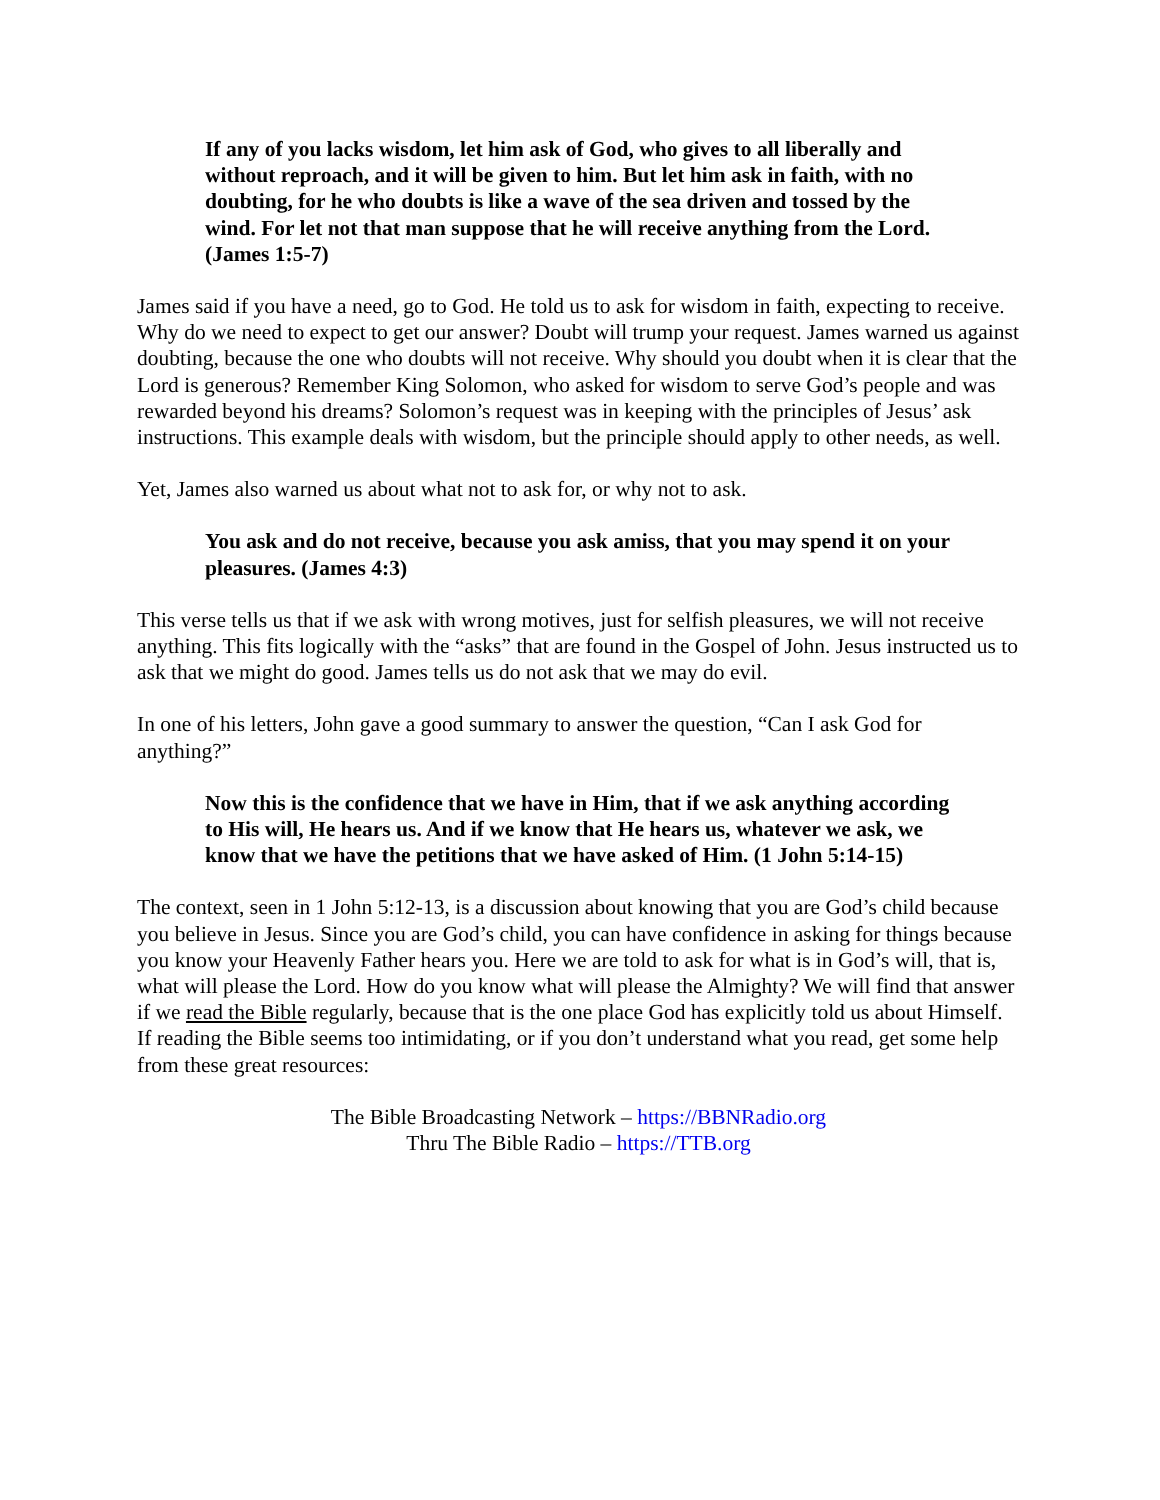If any of you lacks wisdom, let him ask of God, who gives to all liberally and without reproach, and it will be given to him. But let him ask in faith, with no doubting, for he who doubts is like a wave of the sea driven and tossed by the wind. For let not that man suppose that he will receive anything from the Lord. (James 1:5-7)
James said if you have a need, go to God. He told us to ask for wisdom in faith, expecting to receive. Why do we need to expect to get our answer? Doubt will trump your request. James warned us against doubting, because the one who doubts will not receive. Why should you doubt when it is clear that the Lord is generous? Remember King Solomon, who asked for wisdom to serve God’s people and was rewarded beyond his dreams? Solomon’s request was in keeping with the principles of Jesus’ ask instructions. This example deals with wisdom, but the principle should apply to other needs, as well.
Yet, James also warned us about what not to ask for, or why not to ask.
You ask and do not receive, because you ask amiss, that you may spend it on your pleasures. (James 4:3)
This verse tells us that if we ask with wrong motives, just for selfish pleasures, we will not receive anything. This fits logically with the “asks” that are found in the Gospel of John. Jesus instructed us to ask that we might do good. James tells us do not ask that we may do evil.
In one of his letters, John gave a good summary to answer the question, “Can I ask God for anything?”
Now this is the confidence that we have in Him, that if we ask anything according to His will, He hears us. And if we know that He hears us, whatever we ask, we know that we have the petitions that we have asked of Him. (1 John 5:14-15)
The context, seen in 1 John 5:12-13, is a discussion about knowing that you are God’s child because you believe in Jesus. Since you are God’s child, you can have confidence in asking for things because you know your Heavenly Father hears you. Here we are told to ask for what is in God’s will, that is, what will please the Lord. How do you know what will please the Almighty? We will find that answer if we read the Bible regularly, because that is the one place God has explicitly told us about Himself. If reading the Bible seems too intimidating, or if you don’t understand what you read, get some help from these great resources:
The Bible Broadcasting Network – https://BBNRadio.org
Thru The Bible Radio – https://TTB.org